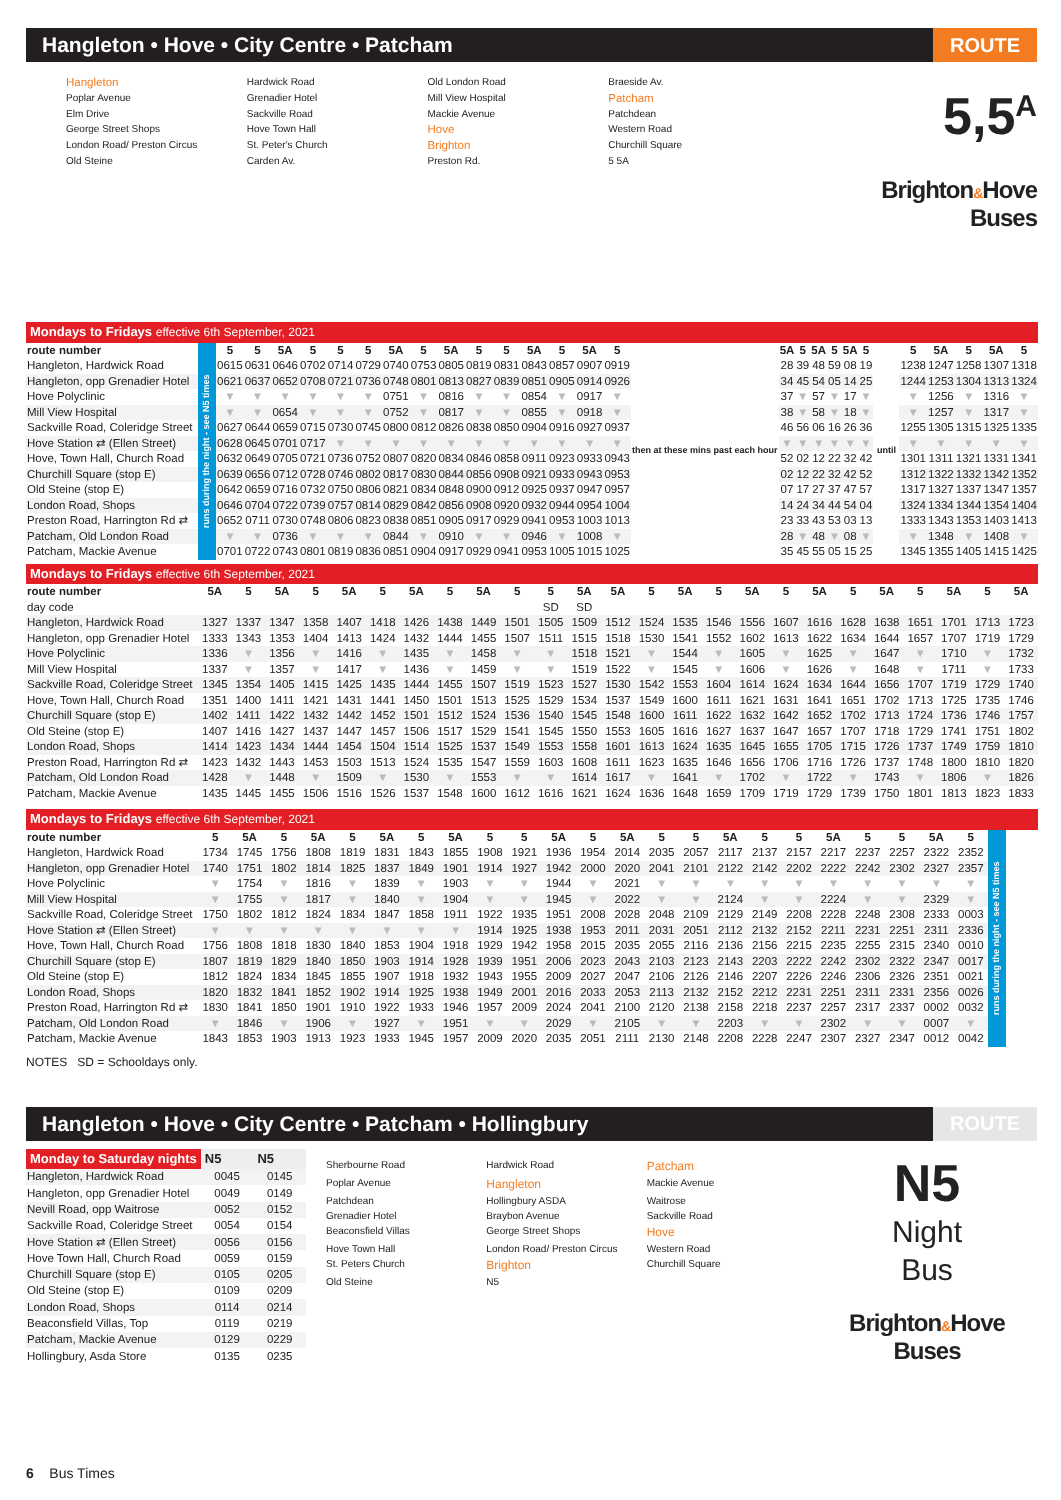Hangleton • Hove • City Centre • Patcham
ROUTE
Hangleton Hardwick Road Old London Road Braeside Av. Poplar Avenue Grenadier Hotel Mill View Hospital Patcham Elm Drive Sackville Road Mackie Avenue Patchdean George Street Shops Hove Town Hall Hove Western Road London Road/ Preston Circus St. Peter's Church Brighton Churchill Square Old Steine Carden Av. Preston Rd. 5 5A
5,5<sup>A</sup>
Brighton&Hove Buses
| Mondays to Fridays effective 6th September, 2021 | | | | | | | | | | | | | | | | | | | | | | | | | | | | | |
| --- | --- | --- | --- | --- | --- | --- | --- | --- | --- | --- | --- | --- | --- | --- | --- | --- | --- | --- | --- | --- | --- | --- | --- | --- | --- | --- | --- | --- | --- |
| route number | runs during the night - see N5 times | 5 | 5 | 5A | 5 | 5 | 5 | 5A | 5 | 5A | 5 | 5 | 5A | 5 | 5A | 5 | then at these mins past each hour | 5A | 5 | 5A | 5 | 5A | 5 | until | 5 | 5A | 5 | 5A | 5 |
| Hangleton, Hardwick Road | | 0615 | 0631 | 0646 | 0702 | 0714 | 0729 | 0740 | 0753 | 0805 | 0819 | 0831 | 0843 | 0857 | 0907 | 0919 | | 28 | 39 | 48 | 59 | 08 | 19 | | 1238 | 1247 | 1258 | 1307 | 1318 |
| Hangleton, opp Grenadier Hotel | | 0621 | 0637 | 0652 | 0708 | 0721 | 0736 | 0748 | 0801 | 0813 | 0827 | 0839 | 0851 | 0905 | 0914 | 0926 | | 34 | 45 | 54 | 05 | 14 | 25 | | 1244 | 1253 | 1304 | 1313 | 1324 |
| Hove Polyclinic | | ▼ | ▼ | ▼ | ▼ | ▼ | ▼ | 0751 | ▼ | 0816 | ▼ | ▼ | 0854 | ▼ | 0917 | ▼ | | 37 | ▼ | 57 | ▼ | 17 | ▼ | | ▼ | 1256 | ▼ | 1316 | ▼ |
| Mill View Hospital | | ▼ | ▼ | 0654 | ▼ | ▼ | ▼ | 0752 | ▼ | 0817 | ▼ | ▼ | 0855 | ▼ | 0918 | ▼ | | 38 | ▼ | 58 | ▼ | 18 | ▼ | | ▼ | 1257 | ▼ | 1317 | ▼ |
| Sackville Road, Coleridge Street | | 0627 | 0644 | 0659 | 0715 | 0730 | 0745 | 0800 | 0812 | 0826 | 0838 | 0850 | 0904 | 0916 | 0927 | 0937 | | 46 | 56 | 06 | 16 | 26 | 36 | | 1255 | 1305 | 1315 | 1325 | 1335 |
| Hove Station ⇄ (Ellen Street) | | 0628 | 0645 | 0701 | 0717 | ▼ | ▼ | ▼ | ▼ | ▼ | ▼ | ▼ | ▼ | ▼ | ▼ | ▼ | | ▼ | ▼ | ▼ | ▼ | ▼ | ▼ | | ▼ | ▼ | ▼ | ▼ | ▼ |
| Hove, Town Hall, Church Road | | 0632 | 0649 | 0705 | 0721 | 0736 | 0752 | 0807 | 0820 | 0834 | 0846 | 0858 | 0911 | 0923 | 0933 | 0943 | | 52 | 02 | 12 | 22 | 32 | 42 | | 1301 | 1311 | 1321 | 1331 | 1341 |
| Churchill Square (stop E) | | 0639 | 0656 | 0712 | 0728 | 0746 | 0802 | 0817 | 0830 | 0844 | 0856 | 0908 | 0921 | 0933 | 0943 | 0953 | | 02 | 12 | 22 | 32 | 42 | 52 | | 1312 | 1322 | 1332 | 1342 | 1352 |
| Old Steine (stop E) | | 0642 | 0659 | 0716 | 0732 | 0750 | 0806 | 0821 | 0834 | 0848 | 0900 | 0912 | 0925 | 0937 | 0947 | 0957 | | 07 | 17 | 27 | 37 | 47 | 57 | | 1317 | 1327 | 1337 | 1347 | 1357 |
| London Road, Shops | | 0646 | 0704 | 0722 | 0739 | 0757 | 0814 | 0829 | 0842 | 0856 | 0908 | 0920 | 0932 | 0944 | 0954 | 1004 | | 14 | 24 | 34 | 44 | 54 | 04 | | 1324 | 1334 | 1344 | 1354 | 1404 |
| Preston Road, Harrington Rd ⇄ | | 0652 | 0711 | 0730 | 0748 | 0806 | 0823 | 0838 | 0851 | 0905 | 0917 | 0929 | 0941 | 0953 | 1003 | 1013 | | 23 | 33 | 43 | 53 | 03 | 13 | | 1333 | 1343 | 1353 | 1403 | 1413 |
| Patcham, Old London Road | | ▼ | ▼ | 0736 | ▼ | ▼ | ▼ | 0844 | ▼ | 0910 | ▼ | ▼ | 0946 | ▼ | 1008 | ▼ | | 28 | ▼ | 48 | ▼ | 08 | ▼ | | ▼ | 1348 | ▼ | 1408 | ▼ |
| Patcham, Mackie Avenue | | 0701 | 0722 | 0743 | 0801 | 0819 | 0836 | 0851 | 0904 | 0917 | 0929 | 0941 | 0953 | 1005 | 1015 | 1025 | | 35 | 45 | 55 | 05 | 15 | 25 | | 1345 | 1355 | 1405 | 1415 | 1425 |
| Mondays to Fridays effective 6th September, 2021 | | | | | | | | | | | | | | | | | | | | | | | | | |
| --- | --- | --- | --- | --- | --- | --- | --- | --- | --- | --- | --- | --- | --- | --- | --- | --- | --- | --- | --- | --- | --- | --- | --- | --- | --- |
| route number | 5A | 5 | 5A | 5 | 5A | 5 | 5A | 5 | 5A | 5 | 5 | 5A | 5A | 5 | 5A | 5 | 5A | 5 | 5A | 5 | 5A | 5 | 5A | 5 | 5A |
| day code | | | | | | | | | | | SD | SD | | | | | | | | | | | | | |
| Hangleton, Hardwick Road | 1327 | 1337 | 1347 | 1358 | 1407 | 1418 | 1426 | 1438 | 1449 | 1501 | 1505 | 1509 | 1512 | 1524 | 1535 | 1546 | 1556 | 1607 | 1616 | 1628 | 1638 | 1651 | 1701 | 1713 | 1723 |
| Hangleton, opp Grenadier Hotel | 1333 | 1343 | 1353 | 1404 | 1413 | 1424 | 1432 | 1444 | 1455 | 1507 | 1511 | 1515 | 1518 | 1530 | 1541 | 1552 | 1602 | 1613 | 1622 | 1634 | 1644 | 1657 | 1707 | 1719 | 1729 |
| Hove Polyclinic | 1336 | ▼ | 1356 | ▼ | 1416 | ▼ | 1435 | ▼ | 1458 | ▼ | ▼ | 1518 | 1521 | ▼ | 1544 | ▼ | 1605 | ▼ | 1625 | ▼ | 1647 | ▼ | 1710 | ▼ | 1732 |
| Mill View Hospital | 1337 | ▼ | 1357 | ▼ | 1417 | ▼ | 1436 | ▼ | 1459 | ▼ | ▼ | 1519 | 1522 | ▼ | 1545 | ▼ | 1606 | ▼ | 1626 | ▼ | 1648 | ▼ | 1711 | ▼ | 1733 |
| Sackville Road, Coleridge Street | 1345 | 1354 | 1405 | 1415 | 1425 | 1435 | 1444 | 1455 | 1507 | 1519 | 1523 | 1527 | 1530 | 1542 | 1553 | 1604 | 1614 | 1624 | 1634 | 1644 | 1656 | 1707 | 1719 | 1729 | 1740 |
| Hove, Town Hall, Church Road | 1351 | 1400 | 1411 | 1421 | 1431 | 1441 | 1450 | 1501 | 1513 | 1525 | 1529 | 1534 | 1537 | 1549 | 1600 | 1611 | 1621 | 1631 | 1641 | 1651 | 1702 | 1713 | 1725 | 1735 | 1746 |
| Churchill Square (stop E) | 1402 | 1411 | 1422 | 1432 | 1442 | 1452 | 1501 | 1512 | 1524 | 1536 | 1540 | 1545 | 1548 | 1600 | 1611 | 1622 | 1632 | 1642 | 1652 | 1702 | 1713 | 1724 | 1736 | 1746 | 1757 |
| Old Steine (stop E) | 1407 | 1416 | 1427 | 1437 | 1447 | 1457 | 1506 | 1517 | 1529 | 1541 | 1545 | 1550 | 1553 | 1605 | 1616 | 1627 | 1637 | 1647 | 1657 | 1707 | 1718 | 1729 | 1741 | 1751 | 1802 |
| London Road, Shops | 1414 | 1423 | 1434 | 1444 | 1454 | 1504 | 1514 | 1525 | 1537 | 1549 | 1553 | 1558 | 1601 | 1613 | 1624 | 1635 | 1645 | 1655 | 1705 | 1715 | 1726 | 1737 | 1749 | 1759 | 1810 |
| Preston Road, Harrington Rd ⇄ | 1423 | 1432 | 1443 | 1453 | 1503 | 1513 | 1524 | 1535 | 1547 | 1559 | 1603 | 1608 | 1611 | 1623 | 1635 | 1646 | 1656 | 1706 | 1716 | 1726 | 1737 | 1748 | 1800 | 1810 | 1820 |
| Patcham, Old London Road | 1428 | ▼ | 1448 | ▼ | 1509 | ▼ | 1530 | ▼ | 1553 | ▼ | ▼ | 1614 | 1617 | ▼ | 1641 | ▼ | 1702 | ▼ | 1722 | ▼ | 1743 | ▼ | 1806 | ▼ | 1826 |
| Patcham, Mackie Avenue | 1435 | 1445 | 1455 | 1506 | 1516 | 1526 | 1537 | 1548 | 1600 | 1612 | 1616 | 1621 | 1624 | 1636 | 1648 | 1659 | 1709 | 1719 | 1729 | 1739 | 1750 | 1801 | 1813 | 1823 | 1833 |
| Mondays to Fridays effective 6th September, 2021 | | | | | | | | | | | | | | | | | | | | | | | | | |
| --- | --- | --- | --- | --- | --- | --- | --- | --- | --- | --- | --- | --- | --- | --- | --- | --- | --- | --- | --- | --- | --- | --- | --- | --- | --- |
| route number | 5 | 5A | 5 | 5A | 5 | 5A | 5 | 5A | 5 | 5 | 5A | 5 | 5A | 5 | 5 | 5A | 5 | 5 | 5A | 5 | 5 | 5A | 5 | runs during the night - see N5 times | |
| Hangleton, Hardwick Road | 1734 | 1745 | 1756 | 1808 | 1819 | 1831 | 1843 | 1855 | 1908 | 1921 | 1936 | 1954 | 2014 | 2035 | 2057 | 2117 | 2137 | 2157 | 2217 | 2237 | 2257 | 2322 | 2352 | | |
| Hangleton, opp Grenadier Hotel | 1740 | 1751 | 1802 | 1814 | 1825 | 1837 | 1849 | 1901 | 1914 | 1927 | 1942 | 2000 | 2020 | 2041 | 2101 | 2122 | 2142 | 2202 | 2222 | 2242 | 2302 | 2327 | 2357 | | |
| Hove Polyclinic | ▼ | 1754 | ▼ | 1816 | ▼ | 1839 | ▼ | 1903 | ▼ | ▼ | 1944 | ▼ | 2021 | ▼ | ▼ | ▼ | ▼ | ▼ | ▼ | ▼ | ▼ | ▼ | ▼ | | |
| Mill View Hospital | ▼ | 1755 | ▼ | 1817 | ▼ | 1840 | ▼ | 1904 | ▼ | ▼ | 1945 | ▼ | 2022 | ▼ | ▼ | 2124 | ▼ | ▼ | 2224 | ▼ | ▼ | 2329 | ▼ | | |
| Sackville Road, Coleridge Street | 1750 | 1802 | 1812 | 1824 | 1834 | 1847 | 1858 | 1911 | 1922 | 1935 | 1951 | 2008 | 2028 | 2048 | 2109 | 2129 | 2149 | 2208 | 2228 | 2248 | 2308 | 2333 | 0003 | | |
| Hove Station ⇄ (Ellen Street) | ▼ | ▼ | ▼ | ▼ | ▼ | ▼ | ▼ | ▼ | 1914 | 1925 | 1938 | 1953 | 2011 | 2031 | 2051 | 2112 | 2132 | 2152 | 2211 | 2231 | 2251 | 2311 | 2336 | | |
| Hove, Town Hall, Church Road | 1756 | 1808 | 1818 | 1830 | 1840 | 1853 | 1904 | 1918 | 1929 | 1942 | 1958 | 2015 | 2035 | 2055 | 2116 | 2136 | 2156 | 2215 | 2235 | 2255 | 2315 | 2340 | 0010 | | |
| Churchill Square (stop E) | 1807 | 1819 | 1829 | 1840 | 1850 | 1903 | 1914 | 1928 | 1939 | 1951 | 2006 | 2023 | 2043 | 2103 | 2123 | 2143 | 2203 | 2222 | 2242 | 2302 | 2322 | 2347 | 0017 | | |
| Old Steine (stop E) | 1812 | 1824 | 1834 | 1845 | 1855 | 1907 | 1918 | 1932 | 1943 | 1955 | 2009 | 2027 | 2047 | 2106 | 2126 | 2146 | 2207 | 2226 | 2246 | 2306 | 2326 | 2351 | 0021 | | |
| London Road, Shops | 1820 | 1832 | 1841 | 1852 | 1902 | 1914 | 1925 | 1938 | 1949 | 2001 | 2016 | 2033 | 2053 | 2113 | 2132 | 2152 | 2212 | 2231 | 2251 | 2311 | 2331 | 2356 | 0026 | | |
| Preston Road, Harrington Rd ⇄ | 1830 | 1841 | 1850 | 1901 | 1910 | 1922 | 1933 | 1946 | 1957 | 2009 | 2024 | 2041 | 2100 | 2120 | 2138 | 2158 | 2218 | 2237 | 2257 | 2317 | 2337 | 0002 | 0032 | | |
| Patcham, Old London Road | ▼ | 1846 | ▼ | 1906 | ▼ | 1927 | ▼ | 1951 | ▼ | ▼ | 2029 | ▼ | 2105 | ▼ | ▼ | 2203 | ▼ | ▼ | 2302 | ▼ | ▼ | 0007 | ▼ | | |
| Patcham, Mackie Avenue | 1843 | 1853 | 1903 | 1913 | 1923 | 1933 | 1945 | 1957 | 2009 | 2020 | 2035 | 2051 | 2111 | 2130 | 2148 | 2208 | 2228 | 2247 | 2307 | 2327 | 2347 | 0012 | 0042 | | |
NOTES SD = Schooldays only.
Hangleton • Hove • City Centre • Patcham • Hollingbury
ROUTE
| Monday to Saturday nights | N5 | N5 |
| --- | --- | --- |
| Hangleton, Hardwick Road | 0045 | 0145 |
| Hangleton, opp Grenadier Hotel | 0049 | 0149 |
| Nevill Road, opp Waitrose | 0052 | 0152 |
| Sackville Road, Coleridge Street | 0054 | 0154 |
| Hove Station ⇄ (Ellen Street) | 0056 | 0156 |
| Hove Town Hall, Church Road | 0059 | 0159 |
| Churchill Square (stop E) | 0105 | 0205 |
| Old Steine (stop E) | 0109 | 0209 |
| London Road, Shops | 0114 | 0214 |
| Beaconsfield Villas, Top | 0119 | 0219 |
| Patcham, Mackie Avenue | 0129 | 0229 |
| Hollingbury, Asda Store | 0135 | 0235 |
Sherbourne Road Hardwick Road Patcham Poplar Avenue Hangleton Mackie Avenue Patchdean Hollingbury ASDA Waitrose Grenadier Hotel Braybon Avenue Sackville Road Beaconsfield Villas George Street Shops Hove Hove Town Hall London Road/ Preston Circus Western Road St. Peters Church Brighton Churchill Square Old Steine N5
N5
Night
Bus
Brighton&Hove Buses
6 Bus Times